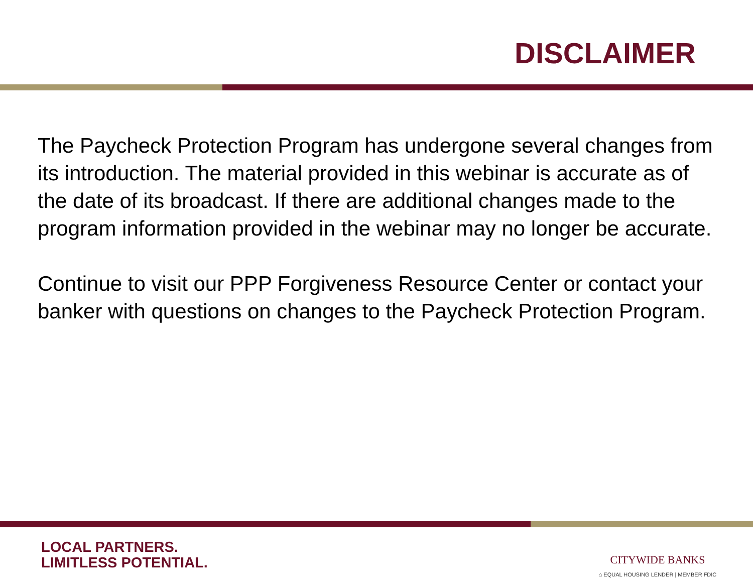DISCLAIMER
The Paycheck Protection Program has undergone several changes from its introduction. The material provided in this webinar is accurate as of the date of its broadcast. If there are additional changes made to the program information provided in the webinar may no longer be accurate.
Continue to visit our PPP Forgiveness Resource Center or contact your banker with questions on changes to the Paycheck Protection Program.
LOCAL PARTNERS.
LIMITLESS POTENTIAL.
CITYWIDE BANKS
⌂ EQUAL HOUSING LENDER | MEMBER FDIC